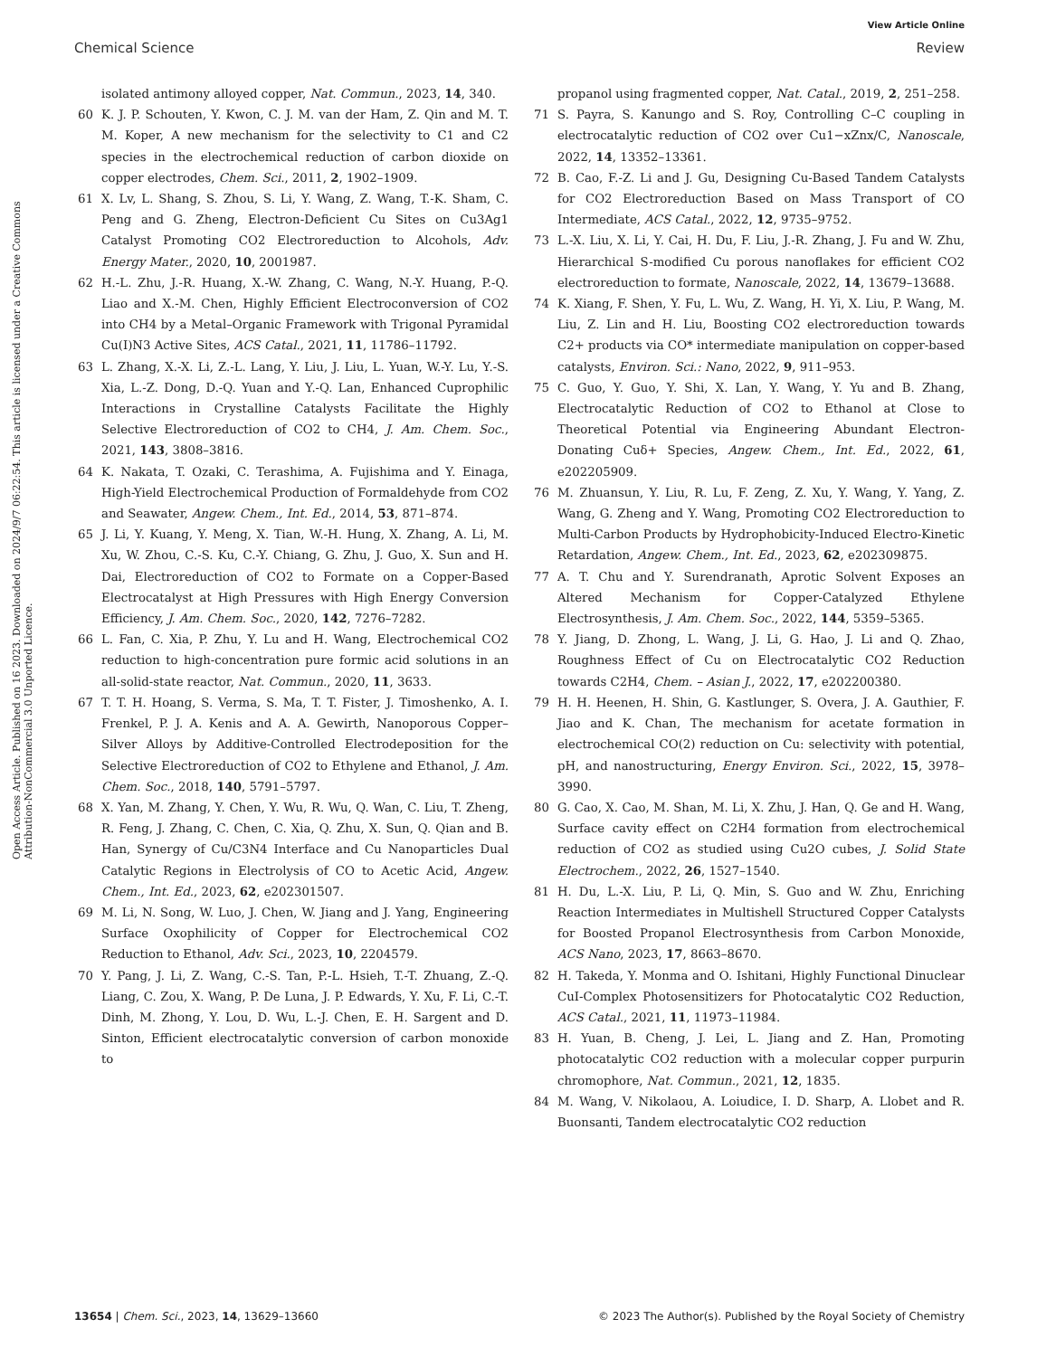View Article Online
Chemical Science Review
Open Access Article. Published on 16 2023. Downloaded on 2024/9/7 06:22:54. This article is licensed under a Creative Commons Attribution-NonCommercial 3.0 Unported Licence.
isolated antimony alloyed copper, Nat. Commun., 2023, 14, 340.
60 K. J. P. Schouten, Y. Kwon, C. J. M. van der Ham, Z. Qin and M. T. M. Koper, A new mechanism for the selectivity to C1 and C2 species in the electrochemical reduction of carbon dioxide on copper electrodes, Chem. Sci., 2011, 2, 1902–1909.
61 X. Lv, L. Shang, S. Zhou, S. Li, Y. Wang, Z. Wang, T.-K. Sham, C. Peng and G. Zheng, Electron-Deficient Cu Sites on Cu3Ag1 Catalyst Promoting CO2 Electroreduction to Alcohols, Adv. Energy Mater., 2020, 10, 2001987.
62 H.-L. Zhu, J.-R. Huang, X.-W. Zhang, C. Wang, N.-Y. Huang, P.-Q. Liao and X.-M. Chen, Highly Efficient Electroconversion of CO2 into CH4 by a Metal–Organic Framework with Trigonal Pyramidal Cu(I)N3 Active Sites, ACS Catal., 2021, 11, 11786–11792.
63 L. Zhang, X.-X. Li, Z.-L. Lang, Y. Liu, J. Liu, L. Yuan, W.-Y. Lu, Y.-S. Xia, L.-Z. Dong, D.-Q. Yuan and Y.-Q. Lan, Enhanced Cuprophilic Interactions in Crystalline Catalysts Facilitate the Highly Selective Electroreduction of CO2 to CH4, J. Am. Chem. Soc., 2021, 143, 3808–3816.
64 K. Nakata, T. Ozaki, C. Terashima, A. Fujishima and Y. Einaga, High-Yield Electrochemical Production of Formaldehyde from CO2 and Seawater, Angew. Chem., Int. Ed., 2014, 53, 871–874.
65 J. Li, Y. Kuang, Y. Meng, X. Tian, W.-H. Hung, X. Zhang, A. Li, M. Xu, W. Zhou, C.-S. Ku, C.-Y. Chiang, G. Zhu, J. Guo, X. Sun and H. Dai, Electroreduction of CO2 to Formate on a Copper-Based Electrocatalyst at High Pressures with High Energy Conversion Efficiency, J. Am. Chem. Soc., 2020, 142, 7276–7282.
66 L. Fan, C. Xia, P. Zhu, Y. Lu and H. Wang, Electrochemical CO2 reduction to high-concentration pure formic acid solutions in an all-solid-state reactor, Nat. Commun., 2020, 11, 3633.
67 T. T. H. Hoang, S. Verma, S. Ma, T. T. Fister, J. Timoshenko, A. I. Frenkel, P. J. A. Kenis and A. A. Gewirth, Nanoporous Copper–Silver Alloys by Additive-Controlled Electrodeposition for the Selective Electroreduction of CO2 to Ethylene and Ethanol, J. Am. Chem. Soc., 2018, 140, 5791–5797.
68 X. Yan, M. Zhang, Y. Chen, Y. Wu, R. Wu, Q. Wan, C. Liu, T. Zheng, R. Feng, J. Zhang, C. Chen, C. Xia, Q. Zhu, X. Sun, Q. Qian and B. Han, Synergy of Cu/C3N4 Interface and Cu Nanoparticles Dual Catalytic Regions in Electrolysis of CO to Acetic Acid, Angew. Chem., Int. Ed., 2023, 62, e202301507.
69 M. Li, N. Song, W. Luo, J. Chen, W. Jiang and J. Yang, Engineering Surface Oxophilicity of Copper for Electrochemical CO2 Reduction to Ethanol, Adv. Sci., 2023, 10, 2204579.
70 Y. Pang, J. Li, Z. Wang, C.-S. Tan, P.-L. Hsieh, T.-T. Zhuang, Z.-Q. Liang, C. Zou, X. Wang, P. De Luna, J. P. Edwards, Y. Xu, F. Li, C.-T. Dinh, M. Zhong, Y. Lou, D. Wu, L.-J. Chen, E. H. Sargent and D. Sinton, Efficient electrocatalytic conversion of carbon monoxide to
propanol using fragmented copper, Nat. Catal., 2019, 2, 251–258.
71 S. Payra, S. Kanungo and S. Roy, Controlling C–C coupling in electrocatalytic reduction of CO2 over Cu1−xZnx/C, Nanoscale, 2022, 14, 13352–13361.
72 B. Cao, F.-Z. Li and J. Gu, Designing Cu-Based Tandem Catalysts for CO2 Electroreduction Based on Mass Transport of CO Intermediate, ACS Catal., 2022, 12, 9735–9752.
73 L.-X. Liu, X. Li, Y. Cai, H. Du, F. Liu, J.-R. Zhang, J. Fu and W. Zhu, Hierarchical S-modified Cu porous nanoflakes for efficient CO2 electroreduction to formate, Nanoscale, 2022, 14, 13679–13688.
74 K. Xiang, F. Shen, Y. Fu, L. Wu, Z. Wang, H. Yi, X. Liu, P. Wang, M. Liu, Z. Lin and H. Liu, Boosting CO2 electroreduction towards C2+ products via CO* intermediate manipulation on copper-based catalysts, Environ. Sci.: Nano, 2022, 9, 911–953.
75 C. Guo, Y. Guo, Y. Shi, X. Lan, Y. Wang, Y. Yu and B. Zhang, Electrocatalytic Reduction of CO2 to Ethanol at Close to Theoretical Potential via Engineering Abundant Electron-Donating Cuδ+ Species, Angew. Chem., Int. Ed., 2022, 61, e202205909.
76 M. Zhuansun, Y. Liu, R. Lu, F. Zeng, Z. Xu, Y. Wang, Y. Yang, Z. Wang, G. Zheng and Y. Wang, Promoting CO2 Electroreduction to Multi-Carbon Products by Hydrophobicity-Induced Electro-Kinetic Retardation, Angew. Chem., Int. Ed., 2023, 62, e202309875.
77 A. T. Chu and Y. Surendranath, Aprotic Solvent Exposes an Altered Mechanism for Copper-Catalyzed Ethylene Electrosynthesis, J. Am. Chem. Soc., 2022, 144, 5359–5365.
78 Y. Jiang, D. Zhong, L. Wang, J. Li, G. Hao, J. Li and Q. Zhao, Roughness Effect of Cu on Electrocatalytic CO2 Reduction towards C2H4, Chem. – Asian J., 2022, 17, e202200380.
79 H. H. Heenen, H. Shin, G. Kastlunger, S. Overa, J. A. Gauthier, F. Jiao and K. Chan, The mechanism for acetate formation in electrochemical CO(2) reduction on Cu: selectivity with potential, pH, and nanostructuring, Energy Environ. Sci., 2022, 15, 3978–3990.
80 G. Cao, X. Cao, M. Shan, M. Li, X. Zhu, J. Han, Q. Ge and H. Wang, Surface cavity effect on C2H4 formation from electrochemical reduction of CO2 as studied using Cu2O cubes, J. Solid State Electrochem., 2022, 26, 1527–1540.
81 H. Du, L.-X. Liu, P. Li, Q. Min, S. Guo and W. Zhu, Enriching Reaction Intermediates in Multishell Structured Copper Catalysts for Boosted Propanol Electrosynthesis from Carbon Monoxide, ACS Nano, 2023, 17, 8663–8670.
82 H. Takeda, Y. Monma and O. Ishitani, Highly Functional Dinuclear CuI-Complex Photosensitizers for Photocatalytic CO2 Reduction, ACS Catal., 2021, 11, 11973–11984.
83 H. Yuan, B. Cheng, J. Lei, L. Jiang and Z. Han, Promoting photocatalytic CO2 reduction with a molecular copper purpurin chromophore, Nat. Commun., 2021, 12, 1835.
84 M. Wang, V. Nikolaou, A. Loiudice, I. D. Sharp, A. Llobet and R. Buonsanti, Tandem electrocatalytic CO2 reduction
13654 | Chem. Sci., 2023, 14, 13629–13660 © 2023 The Author(s). Published by the Royal Society of Chemistry